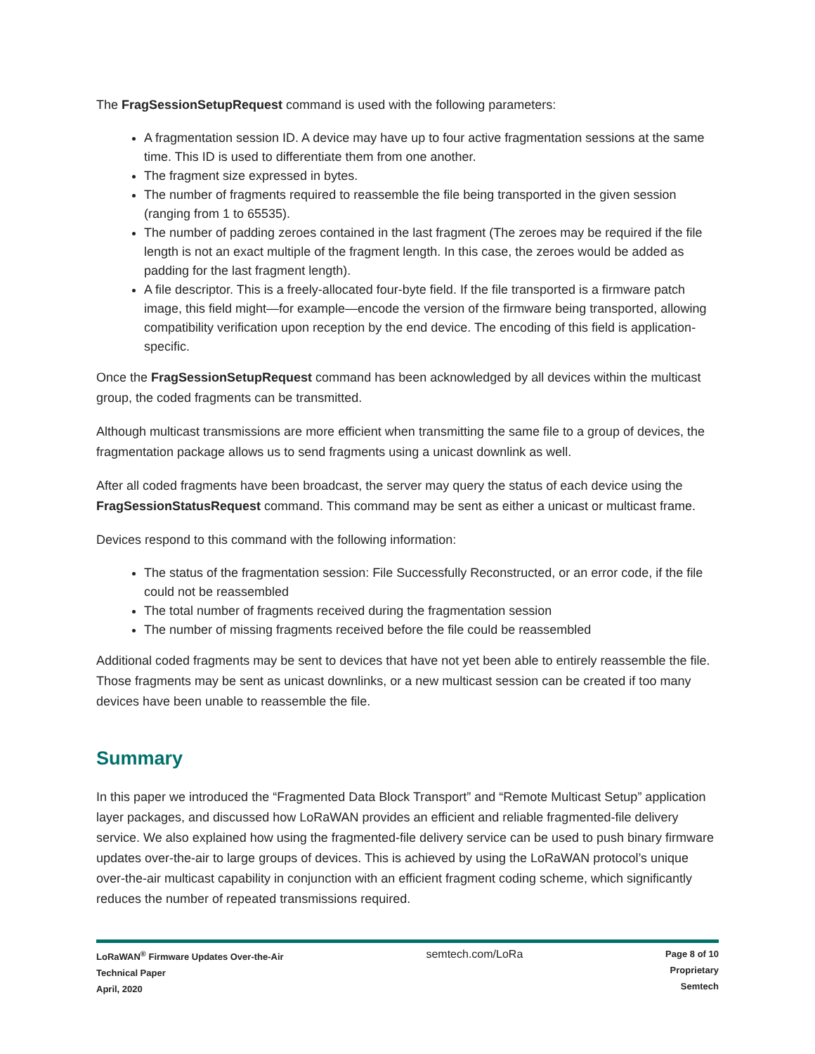The FragSessionSetupRequest command is used with the following parameters:
A fragmentation session ID. A device may have up to four active fragmentation sessions at the same time. This ID is used to differentiate them from one another.
The fragment size expressed in bytes.
The number of fragments required to reassemble the file being transported in the given session (ranging from 1 to 65535).
The number of padding zeroes contained in the last fragment (The zeroes may be required if the file length is not an exact multiple of the fragment length. In this case, the zeroes would be added as padding for the last fragment length).
A file descriptor. This is a freely-allocated four-byte field. If the file transported is a firmware patch image, this field might—for example—encode the version of the firmware being transported, allowing compatibility verification upon reception by the end device. The encoding of this field is application-specific.
Once the FragSessionSetupRequest command has been acknowledged by all devices within the multicast group, the coded fragments can be transmitted.
Although multicast transmissions are more efficient when transmitting the same file to a group of devices, the fragmentation package allows us to send fragments using a unicast downlink as well.
After all coded fragments have been broadcast, the server may query the status of each device using the FragSessionStatusRequest command. This command may be sent as either a unicast or multicast frame.
Devices respond to this command with the following information:
The status of the fragmentation session: File Successfully Reconstructed, or an error code, if the file could not be reassembled
The total number of fragments received during the fragmentation session
The number of missing fragments received before the file could be reassembled
Additional coded fragments may be sent to devices that have not yet been able to entirely reassemble the file. Those fragments may be sent as unicast downlinks, or a new multicast session can be created if too many devices have been unable to reassemble the file.
Summary
In this paper we introduced the “Fragmented Data Block Transport” and “Remote Multicast Setup” application layer packages, and discussed how LoRaWAN provides an efficient and reliable fragmented-file delivery service. We also explained how using the fragmented-file delivery service can be used to push binary firmware updates over-the-air to large groups of devices. This is achieved by using the LoRaWAN protocol’s unique over-the-air multicast capability in conjunction with an efficient fragment coding scheme, which significantly reduces the number of repeated transmissions required.
LoRaWAN<sup>®</sup> Firmware Updates Over-the-Air
Technical Paper
April, 2020
semtech.com/LoRa
Page 8 of 10
Proprietary
Semtech